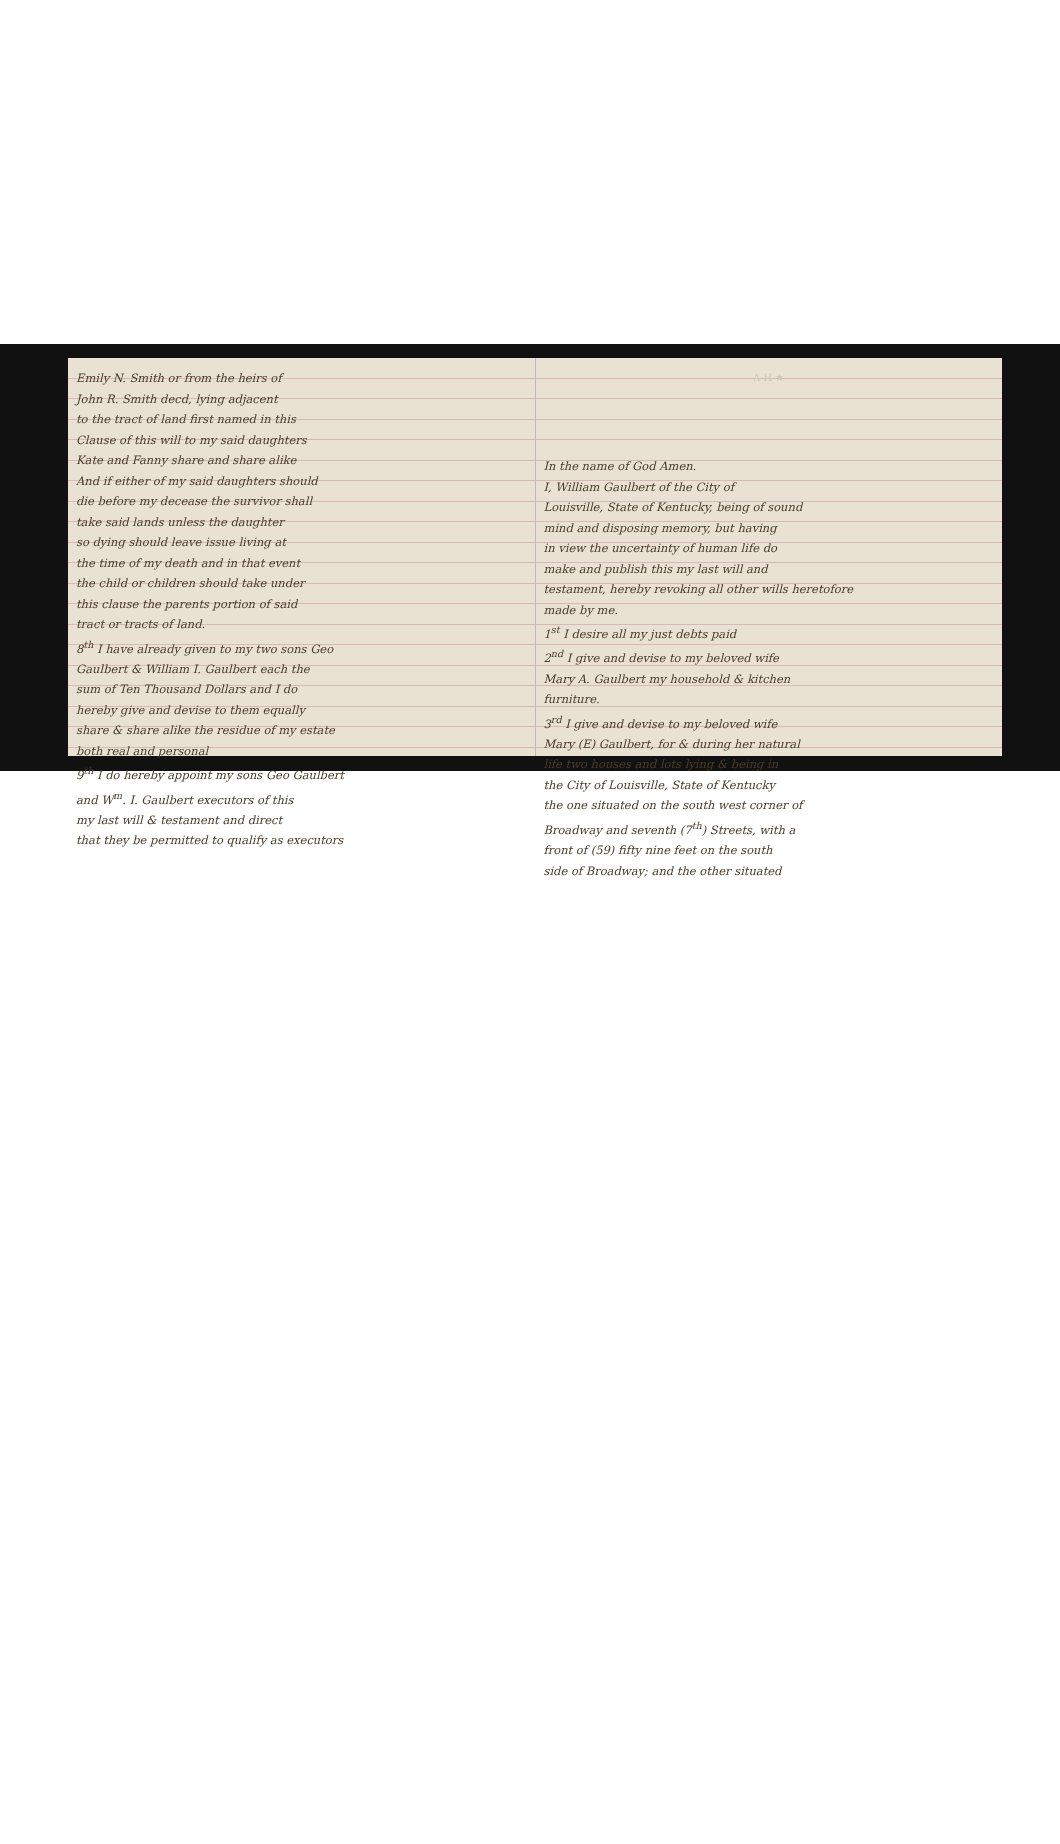Emily N. Smith or from the heirs of
John R. Smith decd, lying adjacent
to the tract of land first named in this
Clause of this will to my said daughters
Kate and Fanny share and share alike
And if either of my said daughters should
die before my decease the survivor shall
take said lands unless the daughter
so dying should leave issue living at
the time of my death and in that event
the child or children should take under
this clause the parents portion of said
tract or tracts of land.
8<sup>th</sup> I have already given to my two sons Geo
Gaulbert & William I. Gaulbert each the
sum of Ten Thousand Dollars and I do
hereby give and devise to them equally
share & share alike the residue of my estate
both real and personal
9<sup>th</sup> I do hereby appoint my sons Geo Gaulbert
and W<sup>m</sup>. I. Gaulbert executors of this
my last will & testament and direct
that they be permitted to qualify as executors
A H ★
In the name of God Amen.
I, William Gaulbert of the City of
Louisville, State of Kentucky, being of sound
mind and disposing memory, but having
in view the uncertainty of human life do
make and publish this my last will and
testament, hereby revoking all other wills heretofore
made by me.
1<sup>st</sup> I desire all my just debts paid
2<sup>nd</sup> I give and devise to my beloved wife
Mary A. Gaulbert my household & kitchen
furniture.
3<sup>rd</sup> I give and devise to my beloved wife
Mary (E) Gaulbert, for & during her natural
life two houses and lots lying & being in
the City of Louisville, State of Kentucky
the one situated on the south west corner of
Broadway and seventh (7<sup>th</sup>) Streets, with a
front of (59) fifty nine feet on the south
side of Broadway; and the other situated